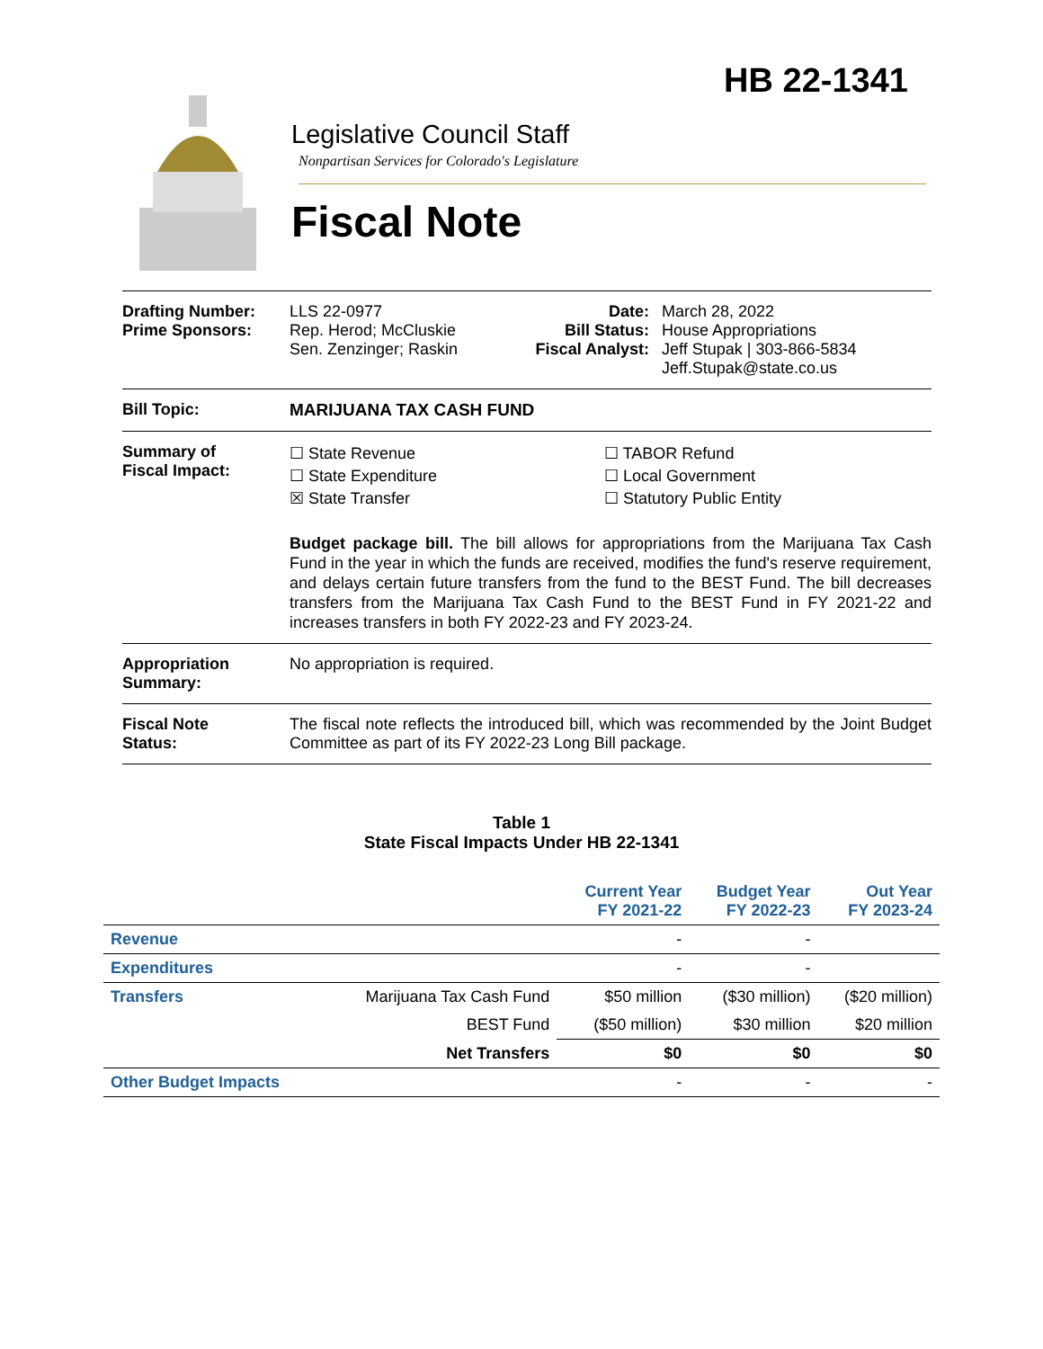HB 22-1341
Legislative Council Staff
Nonpartisan Services for Colorado's Legislature
Fiscal Note
Drafting Number:
Prime Sponsors:
LLS 22-0977
Rep. Herod; McCluskie
Sen. Zenzinger; Raskin
Date:
Bill Status:
Fiscal Analyst:
March 28, 2022
House Appropriations
Jeff Stupak | 303-866-5834
Jeff.Stupak@state.co.us
Bill Topic: MARIJUANA TAX CASH FUND
Summary of
Fiscal Impact:
☐ State Revenue
☐ State Expenditure
☒ State Transfer
☐ TABOR Refund
☐ Local Government
☐ Statutory Public Entity
Budget package bill. The bill allows for appropriations from the Marijuana Tax Cash Fund in the year in which the funds are received, modifies the fund's reserve requirement, and delays certain future transfers from the fund to the BEST Fund. The bill decreases transfers from the Marijuana Tax Cash Fund to the BEST Fund in FY 2021-22 and increases transfers in both FY 2022-23 and FY 2023-24.
Appropriation
Summary:
No appropriation is required.
Fiscal Note
Status:
The fiscal note reflects the introduced bill, which was recommended by the Joint Budget Committee as part of its FY 2022-23 Long Bill package.
Table 1
State Fiscal Impacts Under HB 22-1341
| | | Current Year FY 2021-22 | Budget Year FY 2022-23 | Out Year FY 2023-24 |
| --- | --- | --- | --- | --- |
| Revenue | | - | - | |
| Expenditures | | - | - | |
| Transfers | Marijuana Tax Cash Fund | $50 million | ($30 million) | ($20 million) |
| | BEST Fund | ($50 million) | $30 million | $20 million |
| | Net Transfers | $0 | $0 | $0 |
| Other Budget Impacts | | - | - | - |